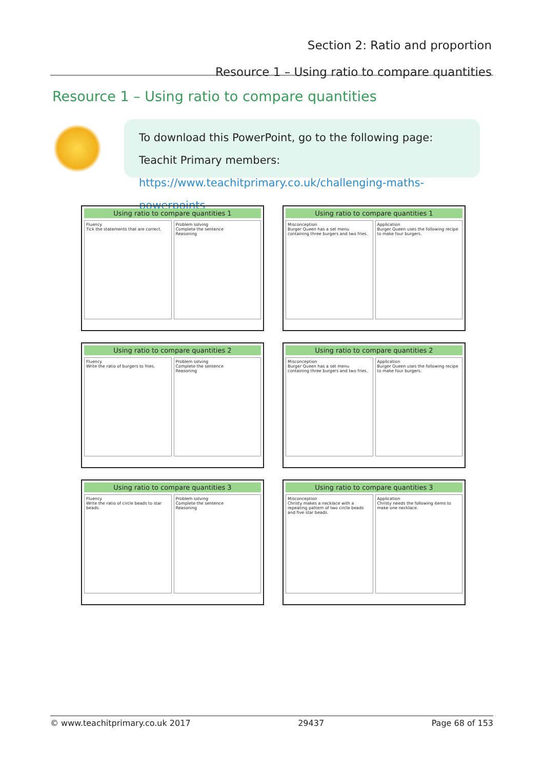Section 2: Ratio and proportion
Resource 1 – Using ratio to compare quantities
Resource 1 – Using ratio to compare quantities
To download this PowerPoint, go to the following page:
Teachit Primary members:
https://www.teachitprimary.co.uk/challenging-maths-powerpoints
Using ratio to compare quantities 1
Fluency
Tick the statements that are correct.
Problem solving
Complete the sentence
Reasoning
Using ratio to compare quantities 1
Misconception
Burger Queen has a set menu containing three burgers and two fries.
Application
Burger Queen uses the following recipe to make four burgers.
Using ratio to compare quantities 2
Fluency
Write the ratio of burgers to fries.
Problem solving
Complete the sentence
Reasoning
Using ratio to compare quantities 2
Misconception
Burger Queen has a set menu containing three burgers and two fries.
Application
Burger Queen uses the following recipe to make four burgers.
Using ratio to compare quantities 3
Fluency
Write the ratio of circle beads to star beads.
Problem solving
Complete the sentence
Reasoning
Using ratio to compare quantities 3
Misconception
Christy makes a necklace with a repeating pattern of two circle beads and five star beads.
Application
Christy needs the following items to make one necklace.
© www.teachitprimary.co.uk 2017 29437 Page 68 of 153